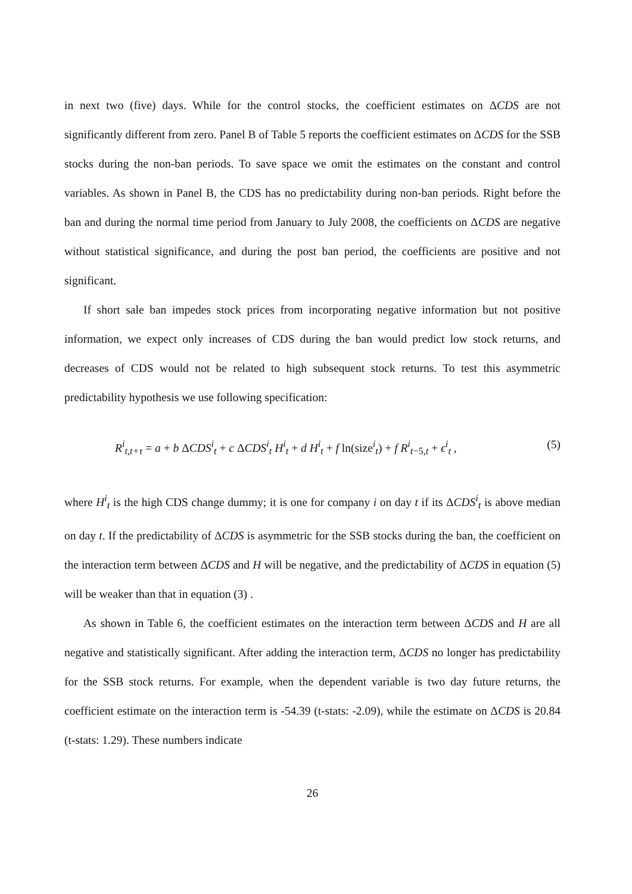in next two (five) days. While for the control stocks, the coefficient estimates on ΔCDS are not significantly different from zero. Panel B of Table 5 reports the coefficient estimates on ΔCDS for the SSB stocks during the non-ban periods. To save space we omit the estimates on the constant and control variables. As shown in Panel B, the CDS has no predictability during non-ban periods. Right before the ban and during the normal time period from January to July 2008, the coefficients on ΔCDS are negative without statistical significance, and during the post ban period, the coefficients are positive and not significant.
If short sale ban impedes stock prices from incorporating negative information but not positive information, we expect only increases of CDS during the ban would predict low stock returns, and decreases of CDS would not be related to high subsequent stock returns. To test this asymmetric predictability hypothesis we use following specification:
R<sup>i</sup><sub>t,t+τ</sub> = a + b ΔCDS<sup>i</sup><sub>t</sub> + c ΔCDS<sup>i</sup><sub>t</sub> H<sup>i</sup><sub>t</sub> + d H<sup>i</sup><sub>t</sub> + f ln(size<sup>i</sup><sub>t</sub>) + f R<sup>i</sup><sub>t−5,t</sub> + ϵ<sup>i</sup><sub>t</sub> , (5)
where H<sup>i</sup><sub>t</sub> is the high CDS change dummy; it is one for company i on day t if its ΔCDS<sup>i</sup><sub>t</sub> is above median on day t. If the predictability of ΔCDS is asymmetric for the SSB stocks during the ban, the coefficient on the interaction term between ΔCDS and H will be negative, and the predictability of ΔCDS in equation (5) will be weaker than that in equation (3) .
As shown in Table 6, the coefficient estimates on the interaction term between ΔCDS and H are all negative and statistically significant. After adding the interaction term, ΔCDS no longer has predictability for the SSB stock returns. For example, when the dependent variable is two day future returns, the coefficient estimate on the interaction term is -54.39 (t-stats: -2.09), while the estimate on ΔCDS is 20.84 (t-stats: 1.29). These numbers indicate
26